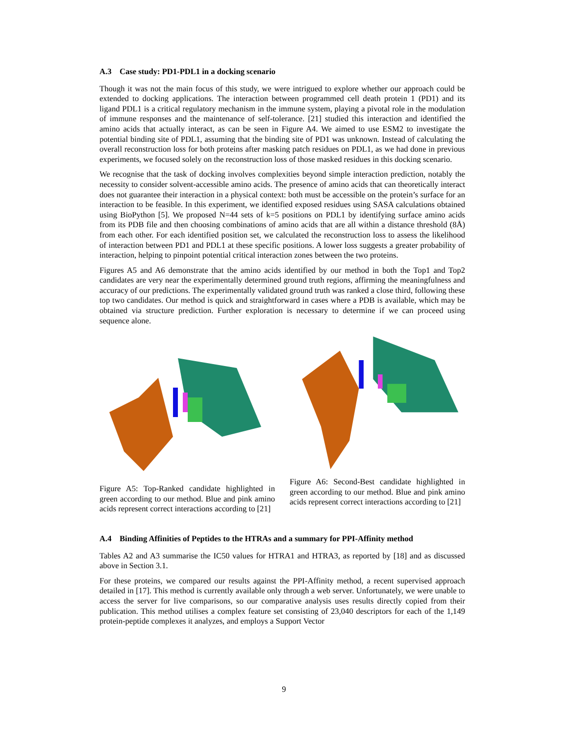A.3 Case study: PD1-PDL1 in a docking scenario
Though it was not the main focus of this study, we were intrigued to explore whether our approach could be extended to docking applications. The interaction between programmed cell death protein 1 (PD1) and its ligand PDL1 is a critical regulatory mechanism in the immune system, playing a pivotal role in the modulation of immune responses and the maintenance of self-tolerance. [21] studied this interaction and identified the amino acids that actually interact, as can be seen in Figure A4. We aimed to use ESM2 to investigate the potential binding site of PDL1, assuming that the binding site of PD1 was unknown. Instead of calculating the overall reconstruction loss for both proteins after masking patch residues on PDL1, as we had done in previous experiments, we focused solely on the reconstruction loss of those masked residues in this docking scenario.
We recognise that the task of docking involves complexities beyond simple interaction prediction, notably the necessity to consider solvent-accessible amino acids. The presence of amino acids that can theoretically interact does not guarantee their interaction in a physical context: both must be accessible on the protein’s surface for an interaction to be feasible. In this experiment, we identified exposed residues using SASA calculations obtained using BioPython [5]. We proposed N=44 sets of k=5 positions on PDL1 by identifying surface amino acids from its PDB file and then choosing combinations of amino acids that are all within a distance threshold (8Å) from each other. For each identified position set, we calculated the reconstruction loss to assess the likelihood of interaction between PD1 and PDL1 at these specific positions. A lower loss suggests a greater probability of interaction, helping to pinpoint potential critical interaction zones between the two proteins.
Figures A5 and A6 demonstrate that the amino acids identified by our method in both the Top1 and Top2 candidates are very near the experimentally determined ground truth regions, affirming the meaningfulness and accuracy of our predictions. The experimentally validated ground truth was ranked a close third, following these top two candidates. Our method is quick and straightforward in cases where a PDB is available, which may be obtained via structure prediction. Further exploration is necessary to determine if we can proceed using sequence alone.
Figure A5: Top-Ranked candidate highlighted in green according to our method. Blue and pink amino acids represent correct interactions according to [21]
Figure A6: Second-Best candidate highlighted in green according to our method. Blue and pink amino acids represent correct interactions according to [21]
A.4 Binding Affinities of Peptides to the HTRAs and a summary for PPI-Affinity method
Tables A2 and A3 summarise the IC50 values for HTRA1 and HTRA3, as reported by [18] and as discussed above in Section 3.1.
For these proteins, we compared our results against the PPI-Affinity method, a recent supervised approach detailed in [17]. This method is currently available only through a web server. Unfortunately, we were unable to access the server for live comparisons, so our comparative analysis uses results directly copied from their publication. This method utilises a complex feature set consisting of 23,040 descriptors for each of the 1,149 protein-peptide complexes it analyzes, and employs a Support Vector
9